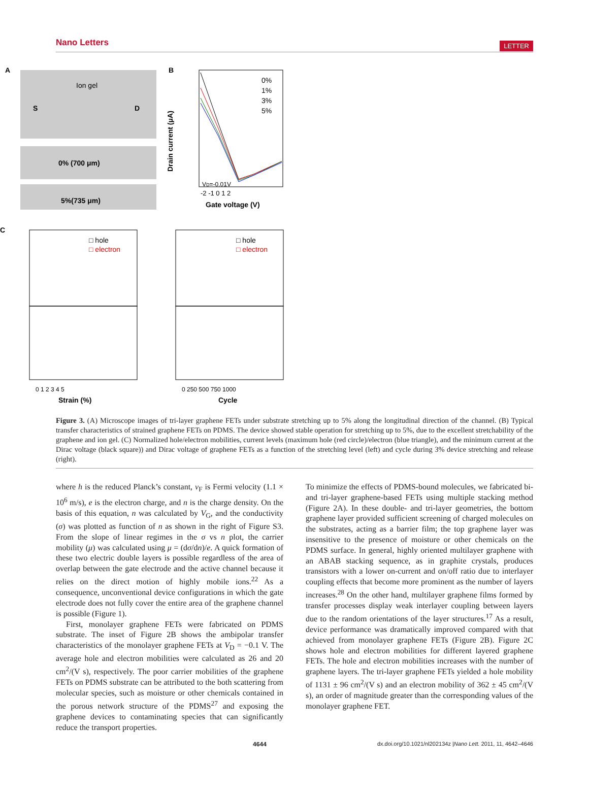Nano Letters LETTER
A
Ion gel
S
D
0% (700 μm)
5%(735 μm)
B
0%
1%
3%
5%
VD=-0.01V
-2 -1 0 1 2
Gate voltage (V)
Drain current (μA)
C
□ hole
□ electron
Strain (%)
0 1 2 3 4 5
□ hole
□ electron
Cycle
0 250 500 750 1000
Figure 3. (A) Microscope images of tri-layer graphene FETs under substrate stretching up to 5% along the longitudinal direction of the channel. (B) Typical transfer characteristics of strained graphene FETs on PDMS. The device showed stable operation for stretching up to 5%, due to the excellent stretchability of the graphene and ion gel. (C) Normalized hole/electron mobilities, current levels (maximum hole (red circle)/electron (blue triangle), and the minimum current at the Dirac voltage (black square)) and Dirac voltage of graphene FETs as a function of the stretching level (left) and cycle during 3% device stretching and release (right).
where h is the reduced Planck’s constant, v<sub>F</sub> is Fermi velocity (1.1 × 10<sup>6</sup> m/s), e is the electron charge, and n is the charge density. On the basis of this equation, n was calculated by V<sub>G</sub>, and the conductivity (σ) was plotted as function of n as shown in the right of Figure S3. From the slope of linear regimes in the σ vs n plot, the carrier mobility (μ) was calculated using μ = (dσ/dn)/e. A quick formation of these two electric double layers is possible regardless of the area of overlap between the gate electrode and the active channel because it relies on the direct motion of highly mobile ions.<sup>22</sup> As a consequence, unconventional device configurations in which the gate electrode does not fully cover the entire area of the graphene channel is possible (Figure 1).
First, monolayer graphene FETs were fabricated on PDMS substrate. The inset of Figure 2B shows the ambipolar transfer characteristics of the monolayer graphene FETs at V<sub>D</sub> = −0.1 V. The average hole and electron mobilities were calculated as 26 and 20 cm<sup>2</sup>/(V s), respectively. The poor carrier mobilities of the graphene FETs on PDMS substrate can be attributed to the both scattering from molecular species, such as moisture or other chemicals contained in the porous network structure of the PDMS<sup>27</sup> and exposing the graphene devices to contaminating species that can significantly reduce the transport properties.
To minimize the effects of PDMS-bound molecules, we fabricated bi- and tri-layer graphene-based FETs using multiple stacking method (Figure 2A). In these double- and tri-layer geometries, the bottom graphene layer provided sufficient screening of charged molecules on the substrates, acting as a barrier film; the top graphene layer was insensitive to the presence of moisture or other chemicals on the PDMS surface. In general, highly oriented multilayer graphene with an ABAB stacking sequence, as in graphite crystals, produces transistors with a lower on-current and on/off ratio due to interlayer coupling effects that become more prominent as the number of layers increases.<sup>28</sup> On the other hand, multilayer graphene films formed by transfer processes display weak interlayer coupling between layers due to the random orientations of the layer structures.<sup>17</sup> As a result, device performance was dramatically improved compared with that achieved from monolayer graphene FETs (Figure 2B). Figure 2C shows hole and electron mobilities for different layered graphene FETs. The hole and electron mobilities increases with the number of graphene layers. The tri-layer graphene FETs yielded a hole mobility of 1131 ± 96 cm<sup>2</sup>/(V s) and an electron mobility of 362 ± 45 cm<sup>2</sup>/(V s), an order of magnitude greater than the corresponding values of the monolayer graphene FET.
4644 dx.doi.org/10.1021/nl202134z |Nano Lett. 2011, 11, 4642–4646